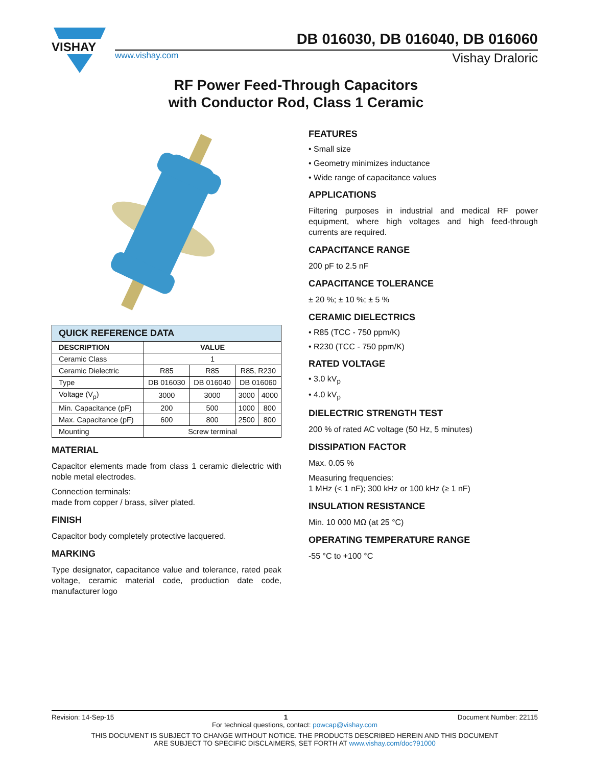VISHAY
DB 016030, DB 016040, DB 016060
www.vishay.com Vishay Draloric
RF Power Feed-Through Capacitors
with Conductor Rod, Class 1 Ceramic
| QUICK REFERENCE DATA | | | | |
| --- | --- | --- | --- | --- |
| DESCRIPTION | VALUE | | | |
| Ceramic Class | 1 | | | |
| Ceramic Dielectric | R85 | R85 | R85, R230 | |
| Type | DB 016030 | DB 016040 | DB 016060 | |
| Voltage (V<sub>p</sub>) | 3000 | 3000 | 3000 | 4000 |
| Min. Capacitance (pF) | 200 | 500 | 1000 | 800 |
| Max. Capacitance (pF) | 600 | 800 | 2500 | 800 |
| Mounting | Screw terminal | | | |
MATERIAL
Capacitor elements made from class 1 ceramic dielectric with noble metal electrodes.
Connection terminals:
made from copper / brass, silver plated.
FINISH
Capacitor body completely protective lacquered.
MARKING
Type designator, capacitance value and tolerance, rated peak voltage, ceramic material code, production date code, manufacturer logo
FEATURES
• Small size
• Geometry minimizes inductance
• Wide range of capacitance values
APPLICATIONS
Filtering purposes in industrial and medical RF power equipment, where high voltages and high feed-through currents are required.
CAPACITANCE RANGE
200 pF to 2.5 nF
CAPACITANCE TOLERANCE
± 20 %; ± 10 %; ± 5 %
CERAMIC DIELECTRICS
• R85 (TCC - 750 ppm/K)
• R230 (TCC - 750 ppm/K)
RATED VOLTAGE
• 3.0 kV<sub>p</sub>
• 4.0 kV<sub>p</sub>
DIELECTRIC STRENGTH TEST
200 % of rated AC voltage (50 Hz, 5 minutes)
DISSIPATION FACTOR
Max. 0.05 %
Measuring frequencies:
1 MHz (< 1 nF); 300 kHz or 100 kHz (≥ 1 nF)
INSULATION RESISTANCE
Min. 10 000 MΩ (at 25 °C)
OPERATING TEMPERATURE RANGE
-55 °C to +100 °C
Revision: 14-Sep-15 1 Document Number: 22115
For technical questions, contact: powcap@vishay.com
THIS DOCUMENT IS SUBJECT TO CHANGE WITHOUT NOTICE. THE PRODUCTS DESCRIBED HEREIN AND THIS DOCUMENT
ARE SUBJECT TO SPECIFIC DISCLAIMERS, SET FORTH AT www.vishay.com/doc?91000